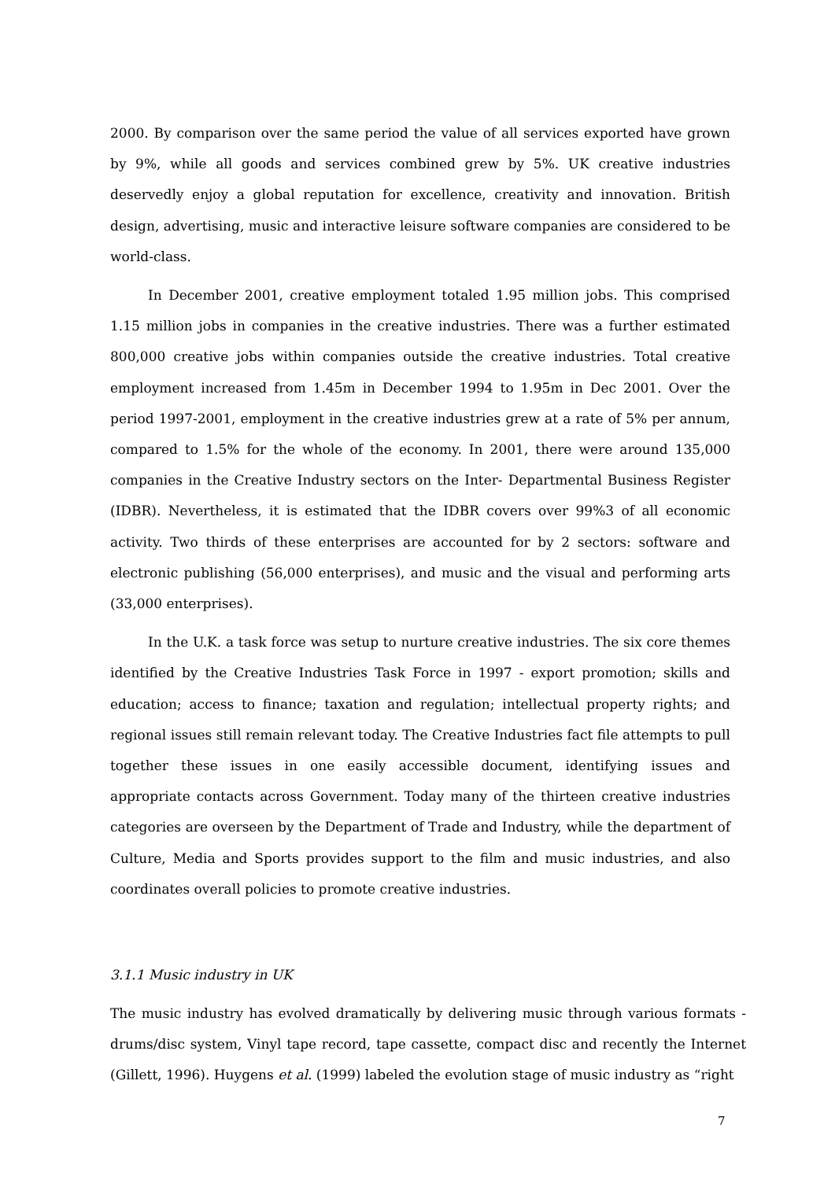2000. By comparison over the same period the value of all services exported have grown by 9%, while all goods and services combined grew by 5%. UK creative industries deservedly enjoy a global reputation for excellence, creativity and innovation. British design, advertising, music and interactive leisure software companies are considered to be world-class.
In December 2001, creative employment totaled 1.95 million jobs. This comprised 1.15 million jobs in companies in the creative industries. There was a further estimated 800,000 creative jobs within companies outside the creative industries. Total creative employment increased from 1.45m in December 1994 to 1.95m in Dec 2001. Over the period 1997-2001, employment in the creative industries grew at a rate of 5% per annum, compared to 1.5% for the whole of the economy. In 2001, there were around 135,000 companies in the Creative Industry sectors on the Inter- Departmental Business Register (IDBR). Nevertheless, it is estimated that the IDBR covers over 99%3 of all economic activity. Two thirds of these enterprises are accounted for by 2 sectors: software and electronic publishing (56,000 enterprises), and music and the visual and performing arts (33,000 enterprises).
In the U.K. a task force was setup to nurture creative industries. The six core themes identified by the Creative Industries Task Force in 1997 - export promotion; skills and education; access to finance; taxation and regulation; intellectual property rights; and regional issues still remain relevant today. The Creative Industries fact file attempts to pull together these issues in one easily accessible document, identifying issues and appropriate contacts across Government. Today many of the thirteen creative industries categories are overseen by the Department of Trade and Industry, while the department of Culture, Media and Sports provides support to the film and music industries, and also coordinates overall policies to promote creative industries.
3.1.1 Music industry in UK
The music industry has evolved dramatically by delivering music through various formats - drums/disc system, Vinyl tape record, tape cassette, compact disc and recently the Internet (Gillett, 1996). Huygens et al. (1999) labeled the evolution stage of music industry as “right
7